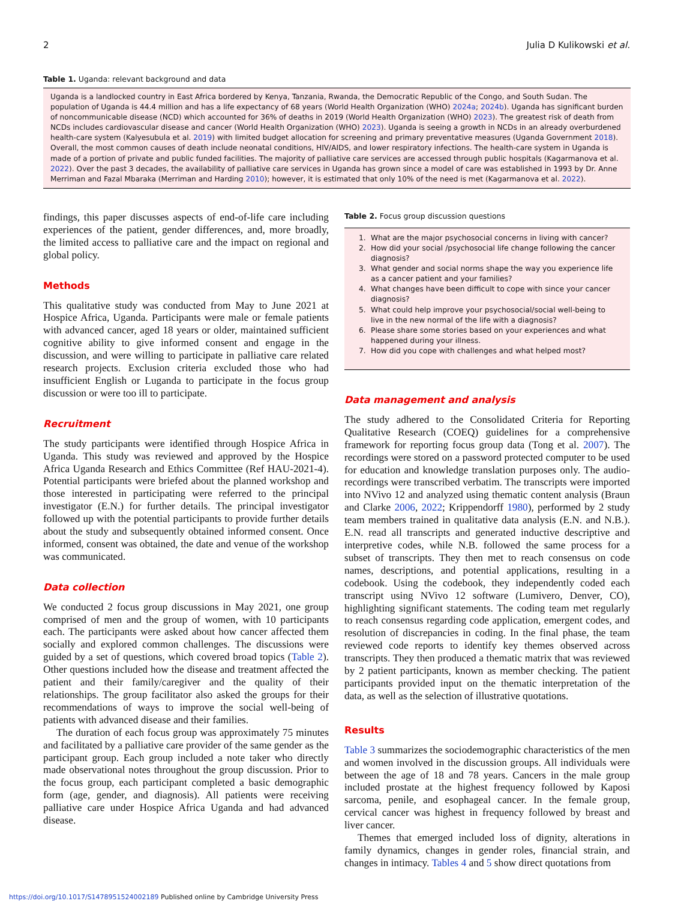2 Julia D Kulikowski et al.
Table 1. Uganda: relevant background and data
Uganda is a landlocked country in East Africa bordered by Kenya, Tanzania, Rwanda, the Democratic Republic of the Congo, and South Sudan. The population of Uganda is 44.4 million and has a life expectancy of 68 years (World Health Organization (WHO) 2024a; 2024b). Uganda has significant burden of noncommunicable disease (NCD) which accounted for 36% of deaths in 2019 (World Health Organization (WHO) 2023). The greatest risk of death from NCDs includes cardiovascular disease and cancer (World Health Organization (WHO) 2023). Uganda is seeing a growth in NCDs in an already overburdened health-care system (Kalyesubula et al. 2019) with limited budget allocation for screening and primary preventative measures (Uganda Government 2018). Overall, the most common causes of death include neonatal conditions, HIV/AIDS, and lower respiratory infections. The health-care system in Uganda is made of a portion of private and public funded facilities. The majority of palliative care services are accessed through public hospitals (Kagarmanova et al. 2022). Over the past 3 decades, the availability of palliative care services in Uganda has grown since a model of care was established in 1993 by Dr. Anne Merriman and Fazal Mbaraka (Merriman and Harding 2010); however, it is estimated that only 10% of the need is met (Kagarmanova et al. 2022).
findings, this paper discusses aspects of end-of-life care including experiences of the patient, gender differences, and, more broadly, the limited access to palliative care and the impact on regional and global policy.
Methods
This qualitative study was conducted from May to June 2021 at Hospice Africa, Uganda. Participants were male or female patients with advanced cancer, aged 18 years or older, maintained sufficient cognitive ability to give informed consent and engage in the discussion, and were willing to participate in palliative care related research projects. Exclusion criteria excluded those who had insufficient English or Luganda to participate in the focus group discussion or were too ill to participate.
Recruitment
The study participants were identified through Hospice Africa in Uganda. This study was reviewed and approved by the Hospice Africa Uganda Research and Ethics Committee (Ref HAU-2021-4). Potential participants were briefed about the planned workshop and those interested in participating were referred to the principal investigator (E.N.) for further details. The principal investigator followed up with the potential participants to provide further details about the study and subsequently obtained informed consent. Once informed, consent was obtained, the date and venue of the workshop was communicated.
Data collection
We conducted 2 focus group discussions in May 2021, one group comprised of men and the group of women, with 10 participants each. The participants were asked about how cancer affected them socially and explored common challenges. The discussions were guided by a set of questions, which covered broad topics (Table 2). Other questions included how the disease and treatment affected the patient and their family/caregiver and the quality of their relationships. The group facilitator also asked the groups for their recommendations of ways to improve the social well-being of patients with advanced disease and their families.
The duration of each focus group was approximately 75 minutes and facilitated by a palliative care provider of the same gender as the participant group. Each group included a note taker who directly made observational notes throughout the group discussion. Prior to the focus group, each participant completed a basic demographic form (age, gender, and diagnosis). All patients were receiving palliative care under Hospice Africa Uganda and had advanced disease.
Table 2. Focus group discussion questions
1. What are the major psychosocial concerns in living with cancer?
2. How did your social /psychosocial life change following the cancer diagnosis?
3. What gender and social norms shape the way you experience life as a cancer patient and your families?
4. What changes have been difficult to cope with since your cancer diagnosis?
5. What could help improve your psychosocial/social well-being to live in the new normal of the life with a diagnosis?
6. Please share some stories based on your experiences and what happened during your illness.
7. How did you cope with challenges and what helped most?
Data management and analysis
The study adhered to the Consolidated Criteria for Reporting Qualitative Research (COEQ) guidelines for a comprehensive framework for reporting focus group data (Tong et al. 2007). The recordings were stored on a password protected computer to be used for education and knowledge translation purposes only. The audio-recordings were transcribed verbatim. The transcripts were imported into NVivo 12 and analyzed using thematic content analysis (Braun and Clarke 2006, 2022; Krippendorff 1980), performed by 2 study team members trained in qualitative data analysis (E.N. and N.B.). E.N. read all transcripts and generated inductive descriptive and interpretive codes, while N.B. followed the same process for a subset of transcripts. They then met to reach consensus on code names, descriptions, and potential applications, resulting in a codebook. Using the codebook, they independently coded each transcript using NVivo 12 software (Lumivero, Denver, CO), highlighting significant statements. The coding team met regularly to reach consensus regarding code application, emergent codes, and resolution of discrepancies in coding. In the final phase, the team reviewed code reports to identify key themes observed across transcripts. They then produced a thematic matrix that was reviewed by 2 patient participants, known as member checking. The patient participants provided input on the thematic interpretation of the data, as well as the selection of illustrative quotations.
Results
Table 3 summarizes the sociodemographic characteristics of the men and women involved in the discussion groups. All individuals were between the age of 18 and 78 years. Cancers in the male group included prostate at the highest frequency followed by Kaposi sarcoma, penile, and esophageal cancer. In the female group, cervical cancer was highest in frequency followed by breast and liver cancer.
Themes that emerged included loss of dignity, alterations in family dynamics, changes in gender roles, financial strain, and changes in intimacy. Tables 4 and 5 show direct quotations from
https://doi.org/10.1017/S1478951524002189 Published online by Cambridge University Press